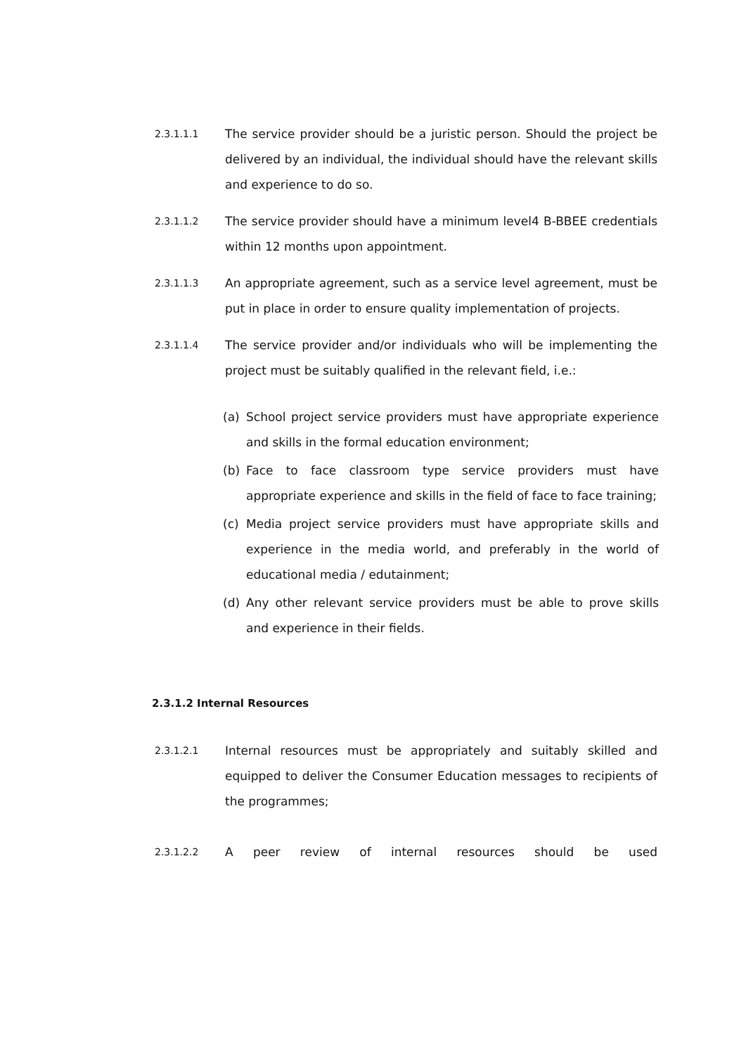2.3.1.1.1
The service provider should be a juristic person. Should the project be delivered by an individual, the individual should have the relevant skills and experience to do so.
2.3.1.1.2
The service provider should have a minimum level4 B-BBEE credentials within 12 months upon appointment.
2.3.1.1.3
An appropriate agreement, such as a service level agreement, must be put in place in order to ensure quality implementation of projects.
2.3.1.1.4
The service provider and/or individuals who will be implementing the project must be suitably qualified in the relevant field, i.e.:
(a) School project service providers must have appropriate experience and skills in the formal education environment;
(b) Face to face classroom type service providers must have appropriate experience and skills in the field of face to face training;
(c) Media project service providers must have appropriate skills and experience in the media world, and preferably in the world of educational media / edutainment;
(d) Any other relevant service providers must be able to prove skills and experience in their fields.
2.3.1.2 Internal Resources
2.3.1.2.1
Internal resources must be appropriately and suitably skilled and equipped to deliver the Consumer Education messages to recipients of the programmes;
2.3.1.2.2
A peer review of internal resources should be used